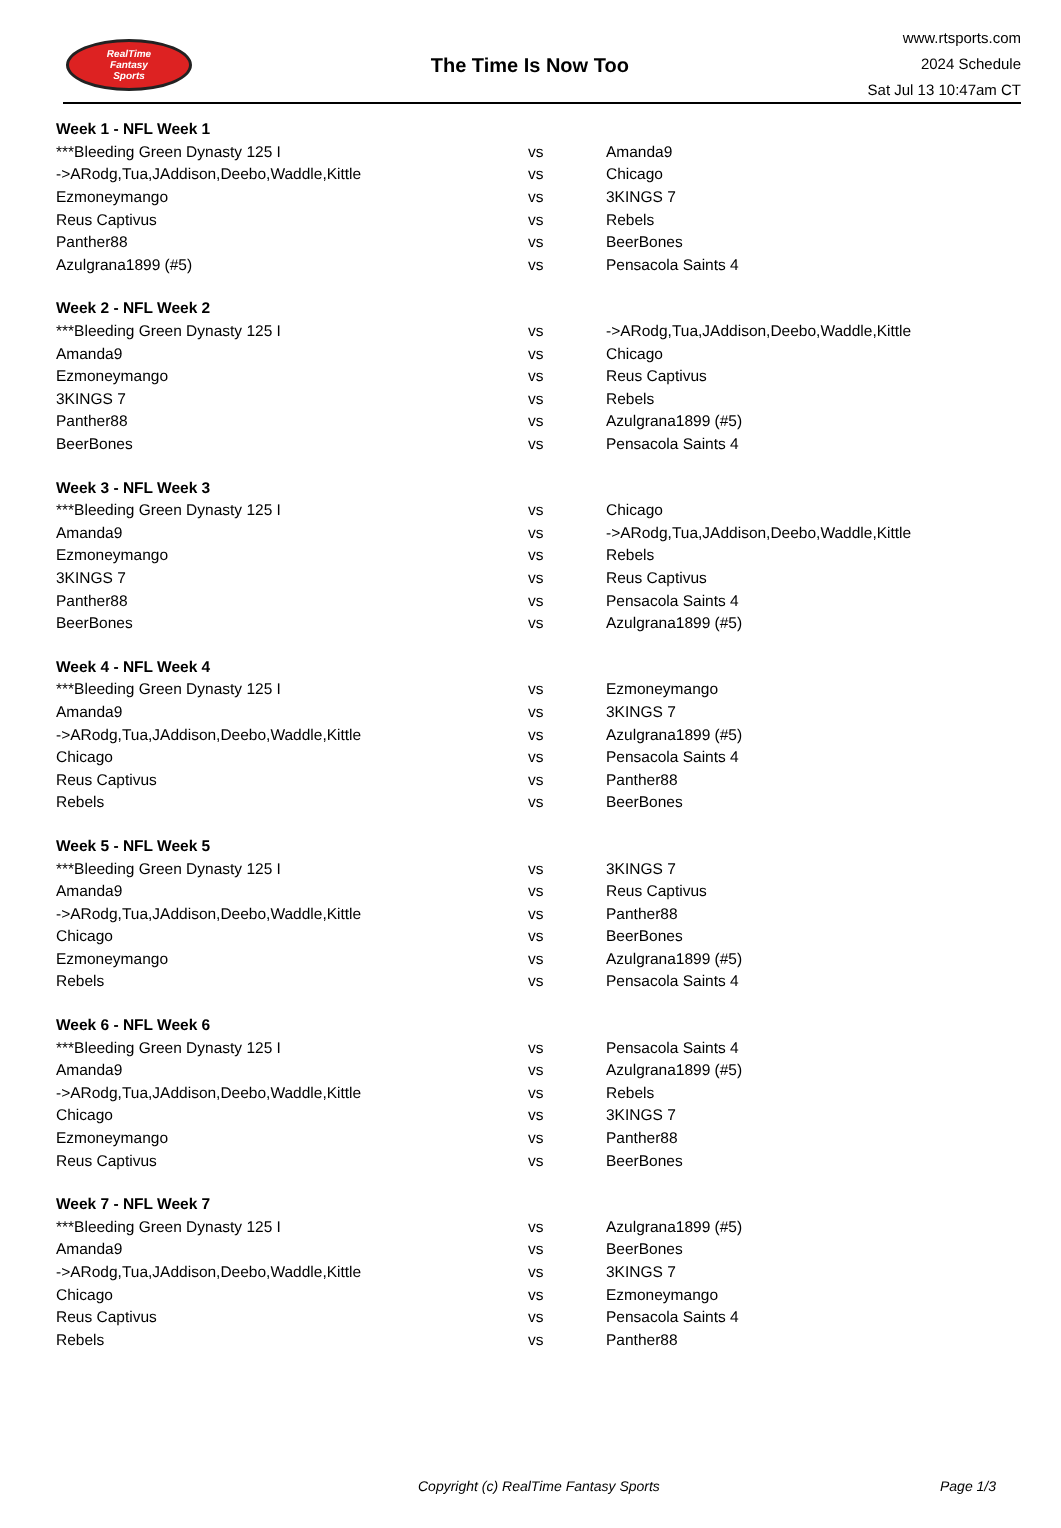RealTime
Fantasy
Sports
The Time Is Now Too
www.rtsports.com
2024 Schedule
Sat Jul 13 10:47am CT
| Week 1 - NFL Week 1 | | |
| ***Bleeding Green Dynasty 125 I | vs | Amanda9 |
| ->ARodg,Tua,JAddison,Deebo,Waddle,Kittle | vs | Chicago |
| Ezmoneymango | vs | 3KINGS 7 |
| Reus Captivus | vs | Rebels |
| Panther88 | vs | BeerBones |
| Azulgrana1899 (#5) | vs | Pensacola Saints 4 |
| Week 2 - NFL Week 2 | | |
| ***Bleeding Green Dynasty 125 I | vs | ->ARodg,Tua,JAddison,Deebo,Waddle,Kittle |
| Amanda9 | vs | Chicago |
| Ezmoneymango | vs | Reus Captivus |
| 3KINGS 7 | vs | Rebels |
| Panther88 | vs | Azulgrana1899 (#5) |
| BeerBones | vs | Pensacola Saints 4 |
| Week 3 - NFL Week 3 | | |
| ***Bleeding Green Dynasty 125 I | vs | Chicago |
| Amanda9 | vs | ->ARodg,Tua,JAddison,Deebo,Waddle,Kittle |
| Ezmoneymango | vs | Rebels |
| 3KINGS 7 | vs | Reus Captivus |
| Panther88 | vs | Pensacola Saints 4 |
| BeerBones | vs | Azulgrana1899 (#5) |
| Week 4 - NFL Week 4 | | |
| ***Bleeding Green Dynasty 125 I | vs | Ezmoneymango |
| Amanda9 | vs | 3KINGS 7 |
| ->ARodg,Tua,JAddison,Deebo,Waddle,Kittle | vs | Azulgrana1899 (#5) |
| Chicago | vs | Pensacola Saints 4 |
| Reus Captivus | vs | Panther88 |
| Rebels | vs | BeerBones |
| Week 5 - NFL Week 5 | | |
| ***Bleeding Green Dynasty 125 I | vs | 3KINGS 7 |
| Amanda9 | vs | Reus Captivus |
| ->ARodg,Tua,JAddison,Deebo,Waddle,Kittle | vs | Panther88 |
| Chicago | vs | BeerBones |
| Ezmoneymango | vs | Azulgrana1899 (#5) |
| Rebels | vs | Pensacola Saints 4 |
| Week 6 - NFL Week 6 | | |
| ***Bleeding Green Dynasty 125 I | vs | Pensacola Saints 4 |
| Amanda9 | vs | Azulgrana1899 (#5) |
| ->ARodg,Tua,JAddison,Deebo,Waddle,Kittle | vs | Rebels |
| Chicago | vs | 3KINGS 7 |
| Ezmoneymango | vs | Panther88 |
| Reus Captivus | vs | BeerBones |
| Week 7 - NFL Week 7 | | |
| ***Bleeding Green Dynasty 125 I | vs | Azulgrana1899 (#5) |
| Amanda9 | vs | BeerBones |
| ->ARodg,Tua,JAddison,Deebo,Waddle,Kittle | vs | 3KINGS 7 |
| Chicago | vs | Ezmoneymango |
| Reus Captivus | vs | Pensacola Saints 4 |
| Rebels | vs | Panther88 |
Copyright (c) RealTime Fantasy Sports Page 1/3